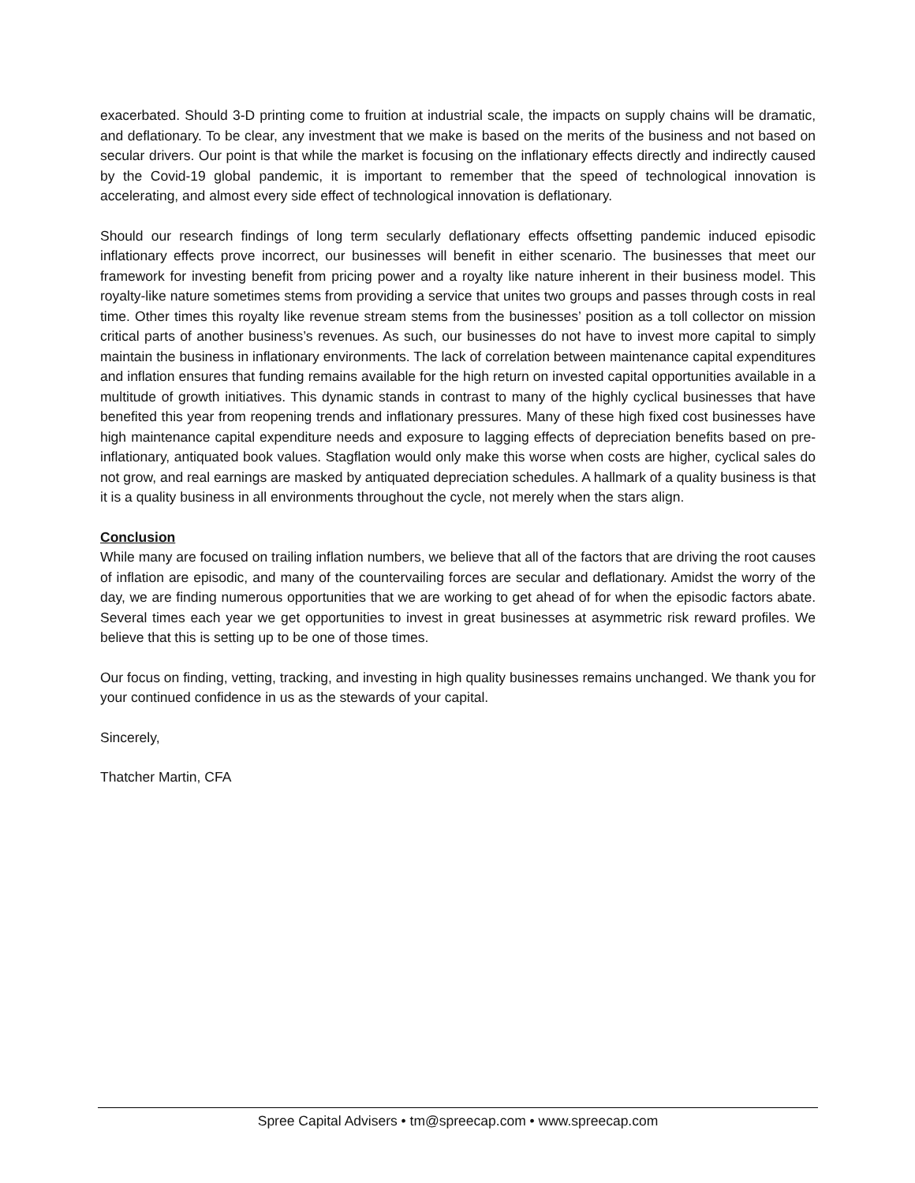exacerbated. Should 3-D printing come to fruition at industrial scale, the impacts on supply chains will be dramatic, and deflationary. To be clear, any investment that we make is based on the merits of the business and not based on secular drivers. Our point is that while the market is focusing on the inflationary effects directly and indirectly caused by the Covid-19 global pandemic, it is important to remember that the speed of technological innovation is accelerating, and almost every side effect of technological innovation is deflationary.
Should our research findings of long term secularly deflationary effects offsetting pandemic induced episodic inflationary effects prove incorrect, our businesses will benefit in either scenario. The businesses that meet our framework for investing benefit from pricing power and a royalty like nature inherent in their business model. This royalty-like nature sometimes stems from providing a service that unites two groups and passes through costs in real time. Other times this royalty like revenue stream stems from the businesses’ position as a toll collector on mission critical parts of another business’s revenues. As such, our businesses do not have to invest more capital to simply maintain the business in inflationary environments. The lack of correlation between maintenance capital expenditures and inflation ensures that funding remains available for the high return on invested capital opportunities available in a multitude of growth initiatives. This dynamic stands in contrast to many of the highly cyclical businesses that have benefited this year from reopening trends and inflationary pressures. Many of these high fixed cost businesses have high maintenance capital expenditure needs and exposure to lagging effects of depreciation benefits based on pre-inflationary, antiquated book values. Stagflation would only make this worse when costs are higher, cyclical sales do not grow, and real earnings are masked by antiquated depreciation schedules. A hallmark of a quality business is that it is a quality business in all environments throughout the cycle, not merely when the stars align.
Conclusion
While many are focused on trailing inflation numbers, we believe that all of the factors that are driving the root causes of inflation are episodic, and many of the countervailing forces are secular and deflationary. Amidst the worry of the day, we are finding numerous opportunities that we are working to get ahead of for when the episodic factors abate. Several times each year we get opportunities to invest in great businesses at asymmetric risk reward profiles. We believe that this is setting up to be one of those times.
Our focus on finding, vetting, tracking, and investing in high quality businesses remains unchanged. We thank you for your continued confidence in us as the stewards of your capital.
Sincerely,
Thatcher Martin, CFA
Spree Capital Advisers • tm@spreecap.com • www.spreecap.com